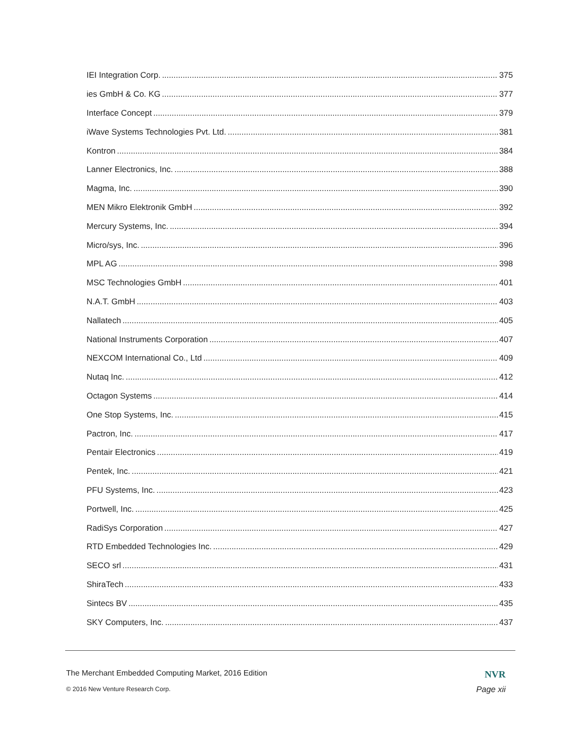IEI Integration Corp. 375
ies GmbH & Co. KG 377
Interface Concept 379
iWave Systems Technologies Pvt. Ltd. 381
Kontron 384
Lanner Electronics, Inc. 388
Magma, Inc. 390
MEN Mikro Elektronik GmbH 392
Mercury Systems, Inc. 394
Micro/sys, Inc. 396
MPL AG 398
MSC Technologies GmbH 401
N.A.T. GmbH 403
Nallatech 405
National Instruments Corporation 407
NEXCOM International Co., Ltd 409
Nutaq Inc. 412
Octagon Systems 414
One Stop Systems, Inc. 415
Pactron, Inc. 417
Pentair Electronics 419
Pentek, Inc. 421
PFU Systems, Inc. 423
Portwell, Inc. 425
RadiSys Corporation 427
RTD Embedded Technologies Inc. 429
SECO srl 431
ShiraTech 433
Sintecs BV 435
SKY Computers, Inc. 437
The Merchant Embedded Computing Market, 2016 Edition
© 2016 New Venture Research Corp.
NVR
Page xii